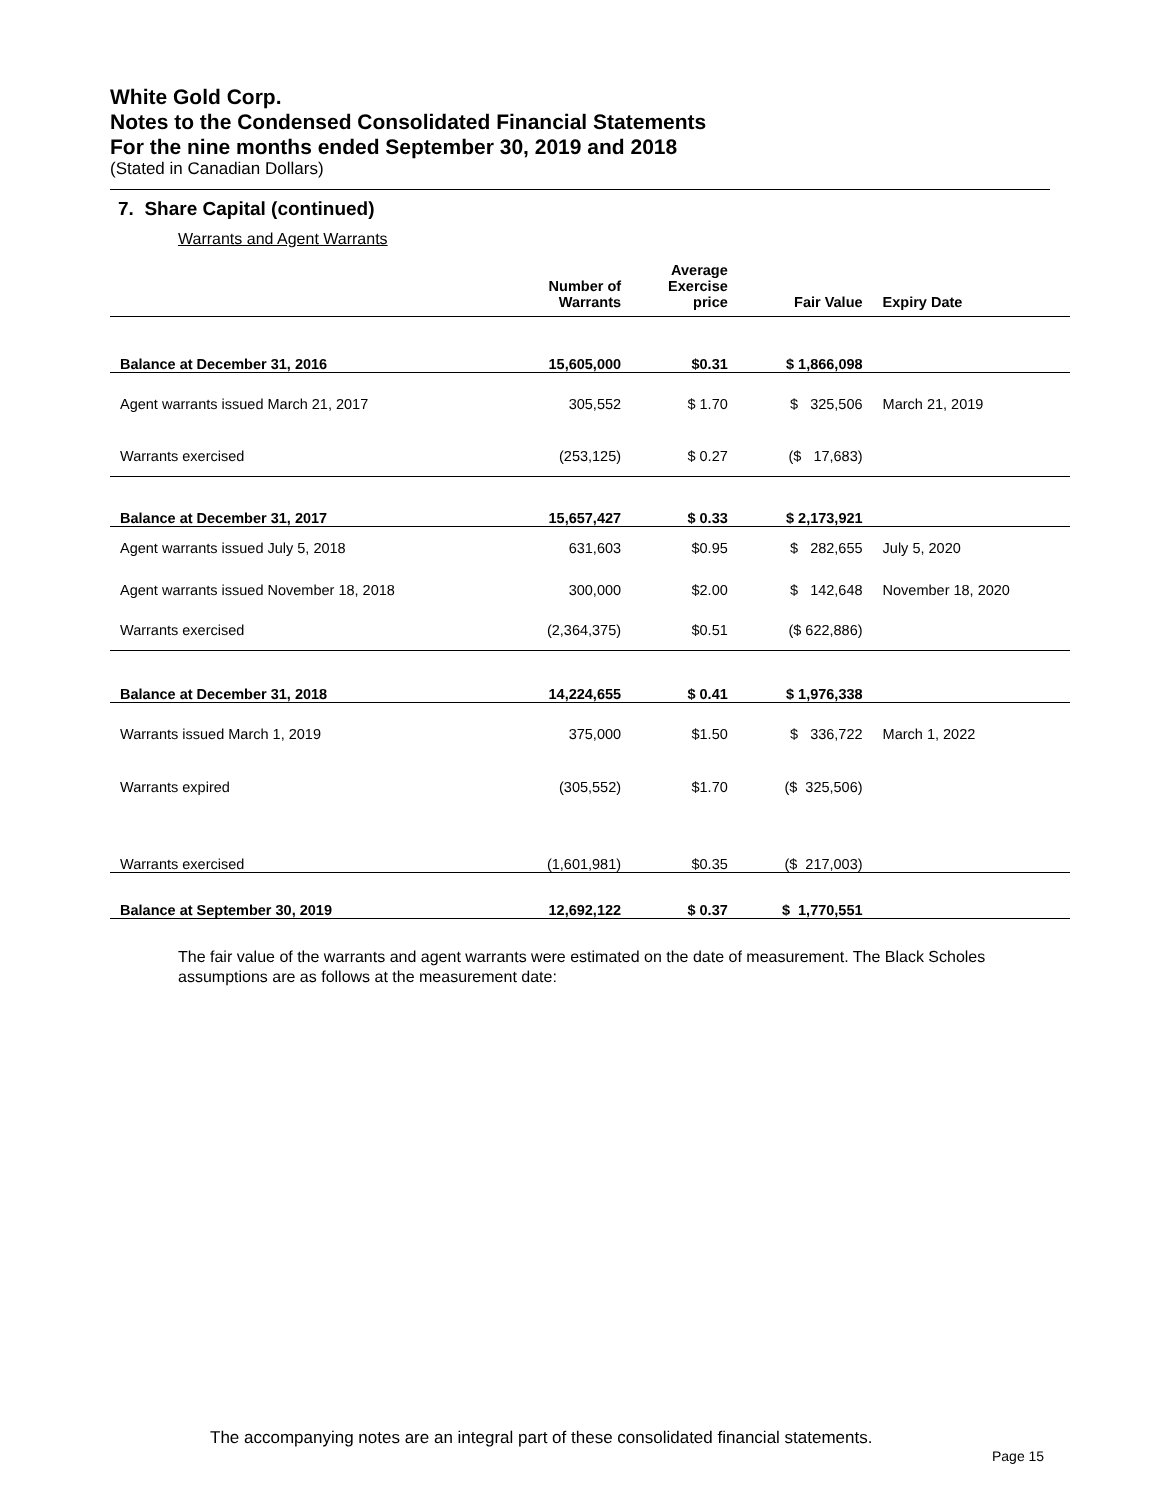White Gold Corp.
Notes to the Condensed Consolidated Financial Statements
For the nine months ended September 30, 2019 and 2018
(Stated in Canadian Dollars)
7. Share Capital (continued)
Warrants and Agent Warrants
| | Number of Warrants | Average Exercise price | Fair Value | Expiry Date |
| --- | --- | --- | --- | --- |
| Balance at December 31, 2016 | 15,605,000 | $0.31 | $ 1,866,098 | |
| Agent warrants issued March 21, 2017 | 305,552 | $ 1.70 | $ 325,506 | March 21, 2019 |
| Warrants exercised | (253,125) | $ 0.27 | ($ 17,683) | |
| Balance at December 31, 2017 | 15,657,427 | $ 0.33 | $ 2,173,921 | |
| Agent warrants issued July 5, 2018 | 631,603 | $0.95 | $ 282,655 | July 5, 2020 |
| Agent warrants issued November 18, 2018 | 300,000 | $2.00 | $ 142,648 | November 18, 2020 |
| Warrants exercised | (2,364,375) | $0.51 | ($ 622,886) | |
| Balance at December 31, 2018 | 14,224,655 | $ 0.41 | $ 1,976,338 | |
| Warrants issued March 1, 2019 | 375,000 | $1.50 | $ 336,722 | March 1, 2022 |
| Warrants expired | (305,552) | $1.70 | ($ 325,506) | |
| Warrants exercised | (1,601,981) | $0.35 | ($ 217,003) | |
| Balance at September 30, 2019 | 12,692,122 | $ 0.37 | $ 1,770,551 | |
The fair value of the warrants and agent warrants were estimated on the date of measurement. The Black Scholes assumptions are as follows at the measurement date:
The accompanying notes are an integral part of these consolidated financial statements.
Page 15